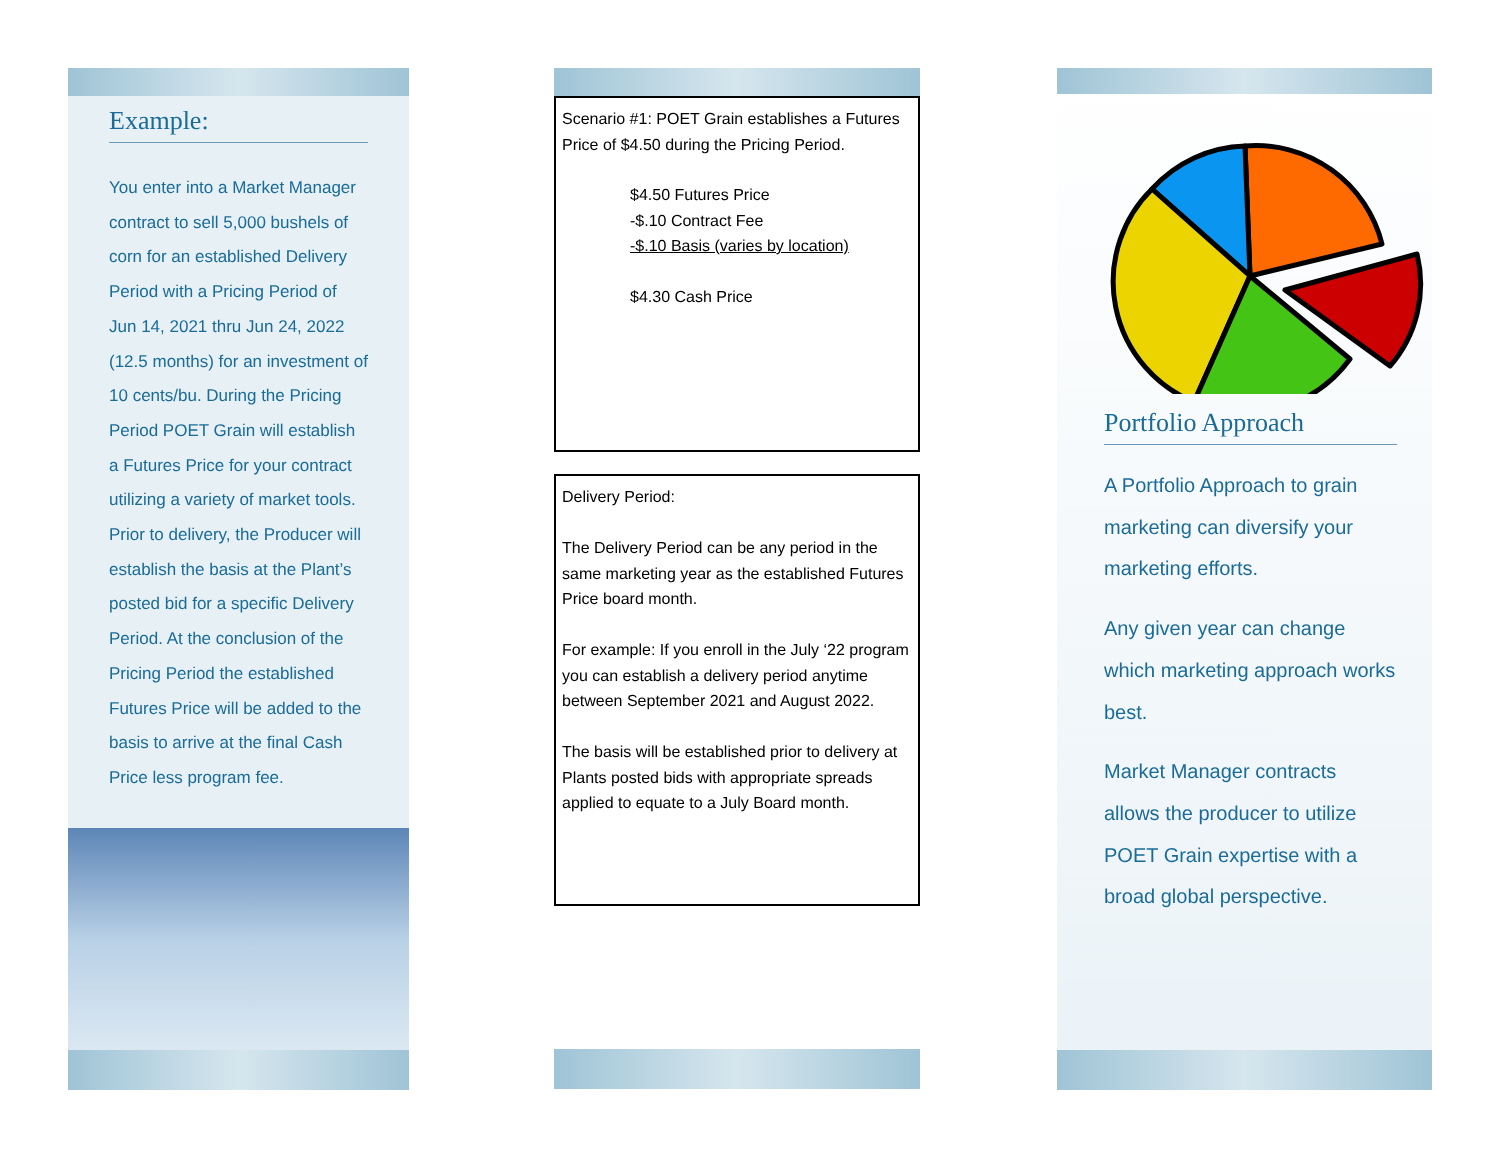Example:
You enter into a Market Manager contract to sell 5,000 bushels of corn for an established Delivery Period with a Pricing Period of Jun 14, 2021 thru Jun 24, 2022 (12.5 months) for an investment of 10 cents/bu. During the Pricing Period POET Grain will establish a Futures Price for your contract utilizing a variety of market tools. Prior to delivery, the Producer will establish the basis at the Plant’s posted bid for a specific Delivery Period. At the conclusion of the Pricing Period the established Futures Price will be added to the basis to arrive at the final Cash Price less program fee.
Scenario #1: POET Grain establishes a Futures Price of $4.50 during the Pricing Period.
$4.50 Futures Price
-$.10 Contract Fee
-$.10 Basis (varies by location)
$4.30 Cash Price
Delivery Period:
The Delivery Period can be any period in the same marketing year as the established Futures Price board month.
For example: If you enroll in the July ‘22 program you can establish a delivery period anytime between September 2021 and August 2022.
The basis will be established prior to delivery at Plants posted bids with appropriate spreads applied to equate to a July Board month.
Portfolio Approach
A Portfolio Approach to grain marketing can diversify your marketing efforts.
Any given year can change which marketing approach works best.
Market Manager contracts allows the producer to utilize POET Grain expertise with a broad global perspective.